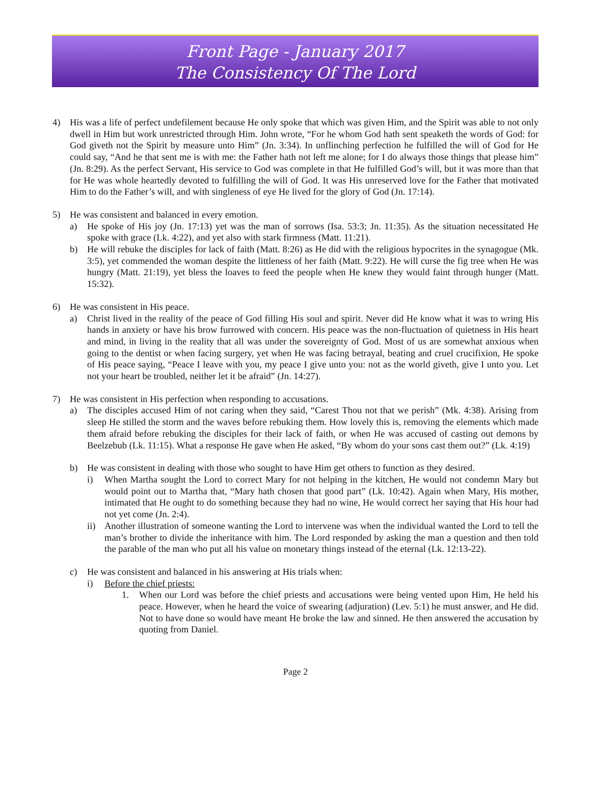Front Page - January 2017
The Consistency Of The Lord
4) His was a life of perfect undefilement because He only spoke that which was given Him, and the Spirit was able to not only dwell in Him but work unrestricted through Him. John wrote, “For he whom God hath sent speaketh the words of God: for God giveth not the Spirit by measure unto Him” (Jn. 3:34). In unflinching perfection he fulfilled the will of God for He could say, “And he that sent me is with me: the Father hath not left me alone; for I do always those things that please him” (Jn. 8:29). As the perfect Servant, His service to God was complete in that He fulfilled God’s will, but it was more than that for He was whole heartedly devoted to fulfilling the will of God. It was His unreserved love for the Father that motivated Him to do the Father’s will, and with singleness of eye He lived for the glory of God (Jn. 17:14).
5) He was consistent and balanced in every emotion.
a) He spoke of His joy (Jn. 17:13) yet was the man of sorrows (Isa. 53:3; Jn. 11:35). As the situation necessitated He spoke with grace (Lk. 4:22), and yet also with stark firmness (Matt. 11:21).
b) He will rebuke the disciples for lack of faith (Matt. 8:26) as He did with the religious hypocrites in the synagogue (Mk. 3:5), yet commended the woman despite the littleness of her faith (Matt. 9:22). He will curse the fig tree when He was hungry (Matt. 21:19), yet bless the loaves to feed the people when He knew they would faint through hunger (Matt. 15:32).
6) He was consistent in His peace.
a) Christ lived in the reality of the peace of God filling His soul and spirit. Never did He know what it was to wring His hands in anxiety or have his brow furrowed with concern. His peace was the non-fluctuation of quietness in His heart and mind, in living in the reality that all was under the sovereignty of God. Most of us are somewhat anxious when going to the dentist or when facing surgery, yet when He was facing betrayal, beating and cruel crucifixion, He spoke of His peace saying, “Peace I leave with you, my peace I give unto you: not as the world giveth, give I unto you. Let not your heart be troubled, neither let it be afraid” (Jn. 14:27).
7) He was consistent in His perfection when responding to accusations.
a) The disciples accused Him of not caring when they said, “Carest Thou not that we perish” (Mk. 4:38). Arising from sleep He stilled the storm and the waves before rebuking them. How lovely this is, removing the elements which made them afraid before rebuking the disciples for their lack of faith, or when He was accused of casting out demons by Beelzebub (Lk. 11:15). What a response He gave when He asked, “By whom do your sons cast them out?” (Lk. 4:19)
b) He was consistent in dealing with those who sought to have Him get others to function as they desired.
i) When Martha sought the Lord to correct Mary for not helping in the kitchen, He would not condemn Mary but would point out to Martha that, “Mary hath chosen that good part” (Lk. 10:42). Again when Mary, His mother, intimated that He ought to do something because they had no wine, He would correct her saying that His hour had not yet come (Jn. 2:4).
ii) Another illustration of someone wanting the Lord to intervene was when the individual wanted the Lord to tell the man’s brother to divide the inheritance with him. The Lord responded by asking the man a question and then told the parable of the man who put all his value on monetary things instead of the eternal (Lk. 12:13-22).
c) He was consistent and balanced in his answering at His trials when:
i) Before the chief priests:
1. When our Lord was before the chief priests and accusations were being vented upon Him, He held his peace. However, when he heard the voice of swearing (adjuration) (Lev. 5:1) he must answer, and He did. Not to have done so would have meant He broke the law and sinned. He then answered the accusation by quoting from Daniel.
Page 2